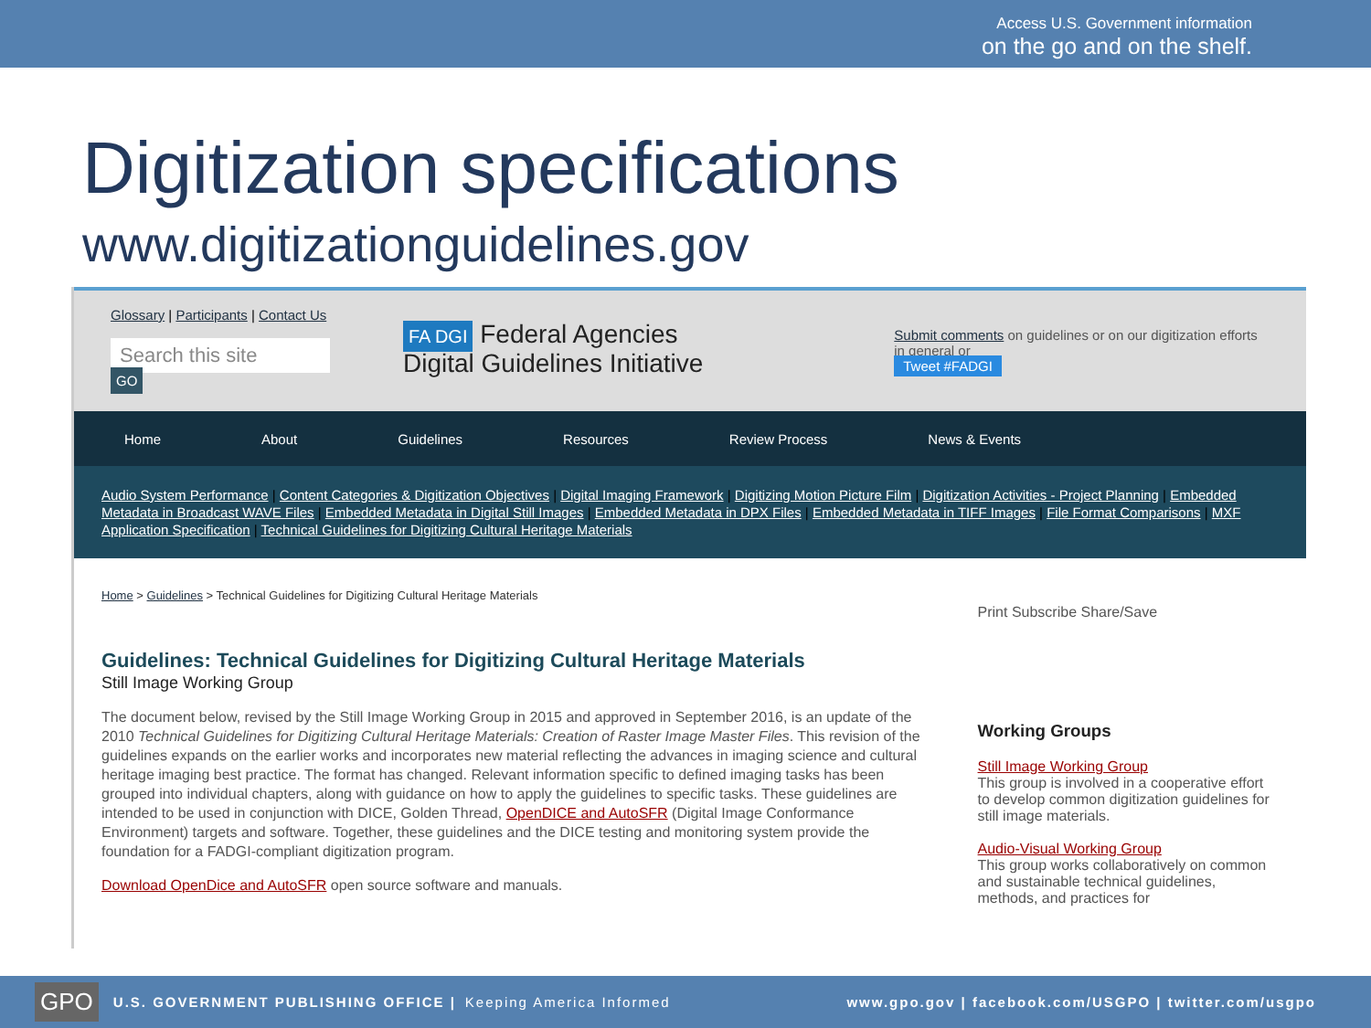Access U.S. Government information
on the go and on the shelf.
Digitization specifications
www.digitizationguidelines.gov
Glossary | Participants | Contact Us
Search this site GO
FA DGI Federal Agencies
Digital Guidelines Initiative
Submit comments on guidelines or on our digitization efforts in general or
Tweet #FADGI
Home About Guidelines Resources Review Process News & Events
Audio System Performance | Content Categories & Digitization Objectives | Digital Imaging Framework | Digitizing Motion Picture Film | Digitization Activities - Project Planning | Embedded Metadata in Broadcast WAVE Files | Embedded Metadata in Digital Still Images | Embedded Metadata in DPX Files | Embedded Metadata in TIFF Images | File Format Comparisons | MXF Application Specification | Technical Guidelines for Digitizing Cultural Heritage Materials
Home > Guidelines > Technical Guidelines for Digitizing Cultural Heritage Materials
Guidelines: Technical Guidelines for Digitizing Cultural Heritage Materials
Still Image Working Group
The document below, revised by the Still Image Working Group in 2015 and approved in September 2016, is an update of the 2010 Technical Guidelines for Digitizing Cultural Heritage Materials: Creation of Raster Image Master Files. This revision of the guidelines expands on the earlier works and incorporates new material reflecting the advances in imaging science and cultural heritage imaging best practice. The format has changed. Relevant information specific to defined imaging tasks has been grouped into individual chapters, along with guidance on how to apply the guidelines to specific tasks. These guidelines are intended to be used in conjunction with DICE, Golden Thread, OpenDICE and AutoSFR (Digital Image Conformance Environment) targets and software. Together, these guidelines and the DICE testing and monitoring system provide the foundation for a FADGI-compliant digitization program.
Download OpenDice and AutoSFR open source software and manuals.
Print Subscribe Share/Save
Working Groups
Still Image Working Group
This group is involved in a cooperative effort to develop common digitization guidelines for still image materials.
Audio-Visual Working Group
This group works collaboratively on common and sustainable technical guidelines, methods, and practices for
GPO U.S. GOVERNMENT PUBLISHING OFFICE | Keeping America Informed www.gpo.gov | facebook.com/USGPO | twitter.com/usgpo